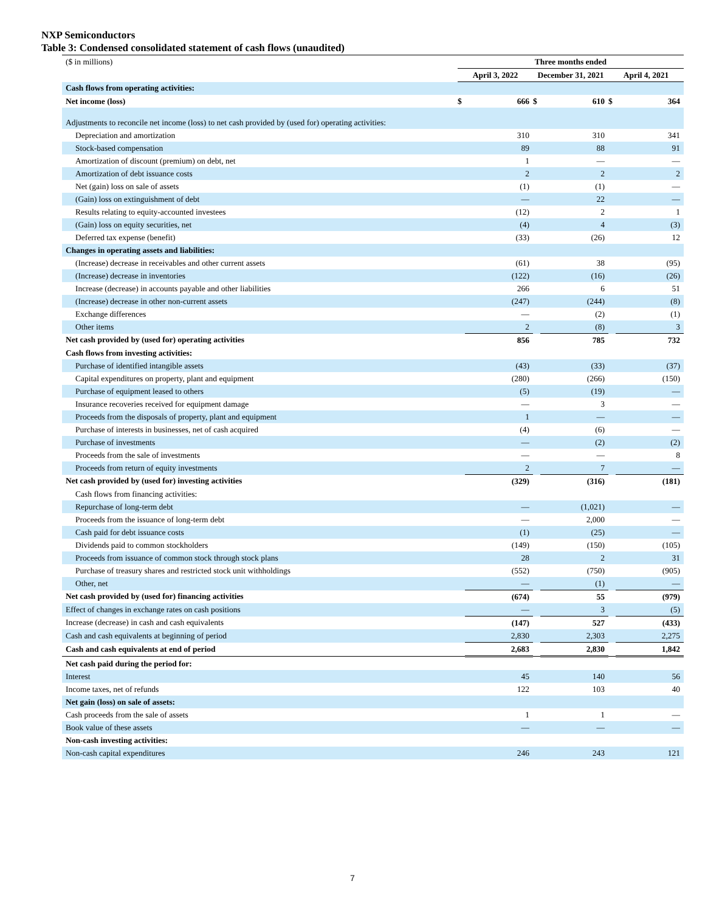NXP Semiconductors
Table 3: Condensed consolidated statement of cash flows (unaudited)
| ($ in millions) | Three months ended | | | | | |
| | April 3, 2022 | | December 31, 2021 | | April 4, 2021 | |
| Cash flows from operating activities: | | | | | | |
| Net income (loss) | $ | 666 | $ | 610 | $ | 364 |
| Adjustments to reconcile net income (loss) to net cash provided by (used for) operating activities: | | | | | | |
| Depreciation and amortization | | 310 | | 310 | | 341 |
| Stock-based compensation | | 89 | | 88 | | 91 |
| Amortization of discount (premium) on debt, net | | 1 | | — | | — |
| Amortization of debt issuance costs | | 2 | | 2 | | 2 |
| Net (gain) loss on sale of assets | | (1) | | (1) | | — |
| (Gain) loss on extinguishment of debt | | — | | 22 | | — |
| Results relating to equity-accounted investees | | (12) | | 2 | | 1 |
| (Gain) loss on equity securities, net | | (4) | | 4 | | (3) |
| Deferred tax expense (benefit) | | (33) | | (26) | | 12 |
| Changes in operating assets and liabilities: | | | | | | |
| (Increase) decrease in receivables and other current assets | | (61) | | 38 | | (95) |
| (Increase) decrease in inventories | | (122) | | (16) | | (26) |
| Increase (decrease) in accounts payable and other liabilities | | 266 | | 6 | | 51 |
| (Increase) decrease in other non-current assets | | (247) | | (244) | | (8) |
| Exchange differences | | — | | (2) | | (1) |
| Other items | | 2 | | (8) | | 3 |
| Net cash provided by (used for) operating activities | | 856 | | 785 | | 732 |
| Cash flows from investing activities: | | | | | | |
| Purchase of identified intangible assets | | (43) | | (33) | | (37) |
| Capital expenditures on property, plant and equipment | | (280) | | (266) | | (150) |
| Purchase of equipment leased to others | | (5) | | (19) | | — |
| Insurance recoveries received for equipment damage | | — | | 3 | | — |
| Proceeds from the disposals of property, plant and equipment | | 1 | | — | | — |
| Purchase of interests in businesses, net of cash acquired | | (4) | | (6) | | — |
| Purchase of investments | | — | | (2) | | (2) |
| Proceeds from the sale of investments | | — | | — | | 8 |
| Proceeds from return of equity investments | | 2 | | 7 | | — |
| Net cash provided by (used for) investing activities | | (329) | | (316) | | (181) |
| Cash flows from financing activities: | | | | | | |
| Repurchase of long-term debt | | — | | (1,021) | | — |
| Proceeds from the issuance of long-term debt | | — | | 2,000 | | — |
| Cash paid for debt issuance costs | | (1) | | (25) | | — |
| Dividends paid to common stockholders | | (149) | | (150) | | (105) |
| Proceeds from issuance of common stock through stock plans | | 28 | | 2 | | 31 |
| Purchase of treasury shares and restricted stock unit withholdings | | (552) | | (750) | | (905) |
| Other, net | | — | | (1) | | — |
| Net cash provided by (used for) financing activities | | (674) | | 55 | | (979) |
| Effect of changes in exchange rates on cash positions | | — | | 3 | | (5) |
| Increase (decrease) in cash and cash equivalents | | (147) | | 527 | | (433) |
| Cash and cash equivalents at beginning of period | | 2,830 | | 2,303 | | 2,275 |
| Cash and cash equivalents at end of period | | 2,683 | | 2,830 | | 1,842 |
| Net cash paid during the period for: | | | | | | |
| Interest | | 45 | | 140 | | 56 |
| Income taxes, net of refunds | | 122 | | 103 | | 40 |
| Net gain (loss) on sale of assets: | | | | | | |
| Cash proceeds from the sale of assets | | 1 | | 1 | | — |
| Book value of these assets | | — | | — | | — |
| Non-cash investing activities: | | | | | | |
| Non-cash capital expenditures | | 246 | | 243 | | 121 |
7